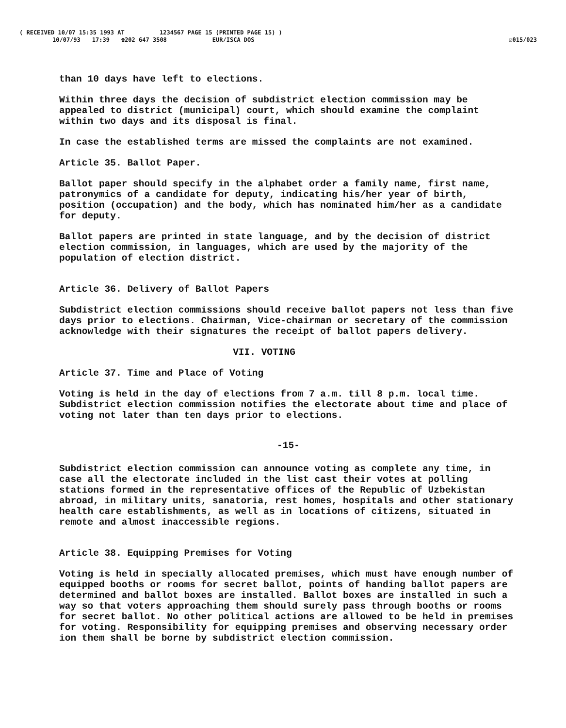( RECEIVED 10/07 15:35 1993 AT 1234567 PAGE 15 (PRINTED PAGE 15) )
10/07/93 17:39 ☎202 647 3508 EUR/ISCA DOS ☑015/023
than 10 days have left to elections.
Within three days the decision of subdistrict election commission may be appealed to district (municipal) court, which should examine the complaint within two days and its disposal is final.
In case the established terms are missed the complaints are not examined.
Article 35. Ballot Paper.
Ballot paper should specify in the alphabet order a family name, first name, patronymics of a candidate for deputy, indicating his/her year of birth, position (occupation) and the body, which has nominated him/her as a candidate for deputy.
Ballot papers are printed in state language, and by the decision of district election commission, in languages, which are used by the majority of the population of election district.
Article 36. Delivery of Ballot Papers
Subdistrict election commissions should receive ballot papers not less than five days prior to elections. Chairman, Vice-chairman or secretary of the commission acknowledge with their signatures the receipt of ballot papers delivery.
VII. VOTING
Article 37. Time and Place of Voting
Voting is held in the day of elections from 7 a.m. till 8 p.m. local time. Subdistrict election commission notifies the electorate about time and place of voting not later than ten days prior to elections.
-15-
Subdistrict election commission can announce voting as complete any time, in case all the electorate included in the list cast their votes at polling stations formed in the representative offices of the Republic of Uzbekistan abroad, in military units, sanatoria, rest homes, hospitals and other stationary health care establishments, as well as in locations of citizens, situated in remote and almost inaccessible regions.
Article 38. Equipping Premises for Voting
Voting is held in specially allocated premises, which must have enough number of equipped booths or rooms for secret ballot, points of handing ballot papers are determined and ballot boxes are installed. Ballot boxes are installed in such a way so that voters approaching them should surely pass through booths or rooms for secret ballot. No other political actions are allowed to be held in premises for voting. Responsibility for equipping premises and observing necessary order ion them shall be borne by subdistrict election commission.